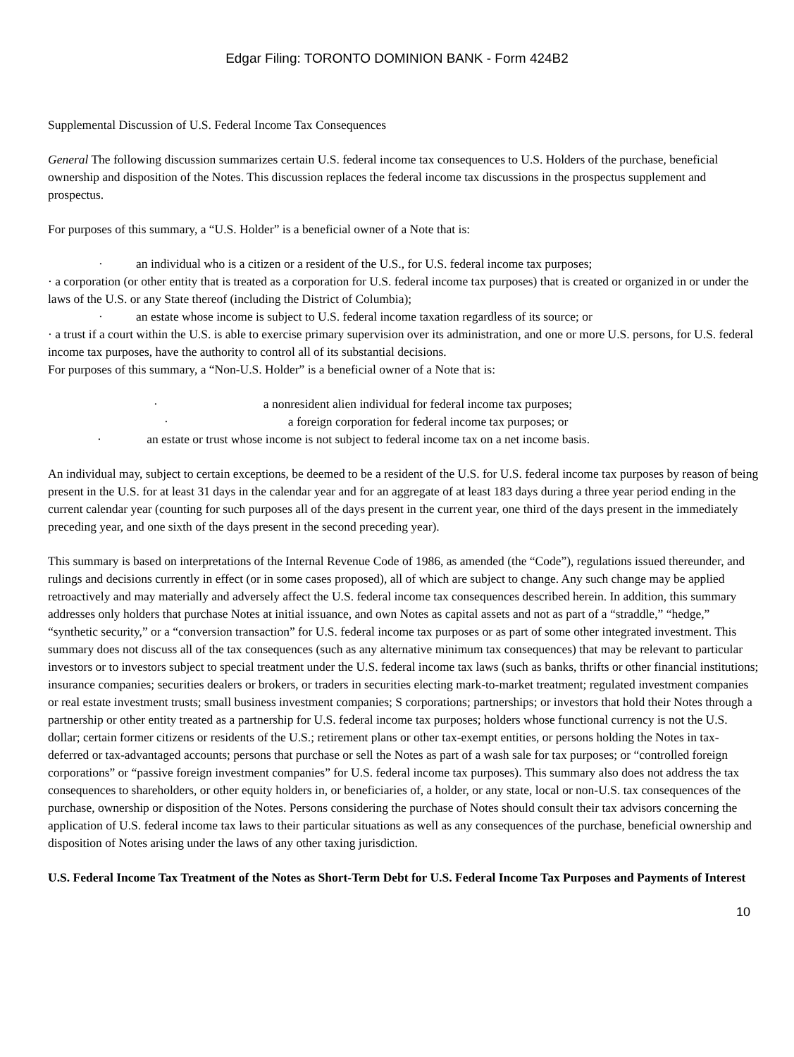Edgar Filing: TORONTO DOMINION BANK - Form 424B2
Supplemental Discussion of U.S. Federal Income Tax Consequences
General The following discussion summarizes certain U.S. federal income tax consequences to U.S. Holders of the purchase, beneficial ownership and disposition of the Notes. This discussion replaces the federal income tax discussions in the prospectus supplement and prospectus.
For purposes of this summary, a “U.S. Holder” is a beneficial owner of a Note that is:
· an individual who is a citizen or a resident of the U.S., for U.S. federal income tax purposes;
· a corporation (or other entity that is treated as a corporation for U.S. federal income tax purposes) that is created or organized in or under the laws of the U.S. or any State thereof (including the District of Columbia);
· an estate whose income is subject to U.S. federal income taxation regardless of its source; or
· a trust if a court within the U.S. is able to exercise primary supervision over its administration, and one or more U.S. persons, for U.S. federal income tax purposes, have the authority to control all of its substantial decisions.
For purposes of this summary, a “Non-U.S. Holder” is a beneficial owner of a Note that is:
· a nonresident alien individual for federal income tax purposes;
· a foreign corporation for federal income tax purposes; or
· an estate or trust whose income is not subject to federal income tax on a net income basis.
An individual may, subject to certain exceptions, be deemed to be a resident of the U.S. for U.S. federal income tax purposes by reason of being present in the U.S. for at least 31 days in the calendar year and for an aggregate of at least 183 days during a three year period ending in the current calendar year (counting for such purposes all of the days present in the current year, one third of the days present in the immediately preceding year, and one sixth of the days present in the second preceding year).
This summary is based on interpretations of the Internal Revenue Code of 1986, as amended (the “Code”), regulations issued thereunder, and rulings and decisions currently in effect (or in some cases proposed), all of which are subject to change. Any such change may be applied retroactively and may materially and adversely affect the U.S. federal income tax consequences described herein. In addition, this summary addresses only holders that purchase Notes at initial issuance, and own Notes as capital assets and not as part of a “straddle,” “hedge,” “synthetic security,” or a “conversion transaction” for U.S. federal income tax purposes or as part of some other integrated investment. This summary does not discuss all of the tax consequences (such as any alternative minimum tax consequences) that may be relevant to particular investors or to investors subject to special treatment under the U.S. federal income tax laws (such as banks, thrifts or other financial institutions; insurance companies; securities dealers or brokers, or traders in securities electing mark-to-market treatment; regulated investment companies or real estate investment trusts; small business investment companies; S corporations; partnerships; or investors that hold their Notes through a partnership or other entity treated as a partnership for U.S. federal income tax purposes; holders whose functional currency is not the U.S. dollar; certain former citizens or residents of the U.S.; retirement plans or other tax-exempt entities, or persons holding the Notes in tax-deferred or tax-advantaged accounts; persons that purchase or sell the Notes as part of a wash sale for tax purposes; or “controlled foreign corporations” or “passive foreign investment companies” for U.S. federal income tax purposes). This summary also does not address the tax consequences to shareholders, or other equity holders in, or beneficiaries of, a holder, or any state, local or non-U.S. tax consequences of the purchase, ownership or disposition of the Notes. Persons considering the purchase of Notes should consult their tax advisors concerning the application of U.S. federal income tax laws to their particular situations as well as any consequences of the purchase, beneficial ownership and disposition of Notes arising under the laws of any other taxing jurisdiction.
U.S. Federal Income Tax Treatment of the Notes as Short-Term Debt for U.S. Federal Income Tax Purposes and Payments of Interest
10